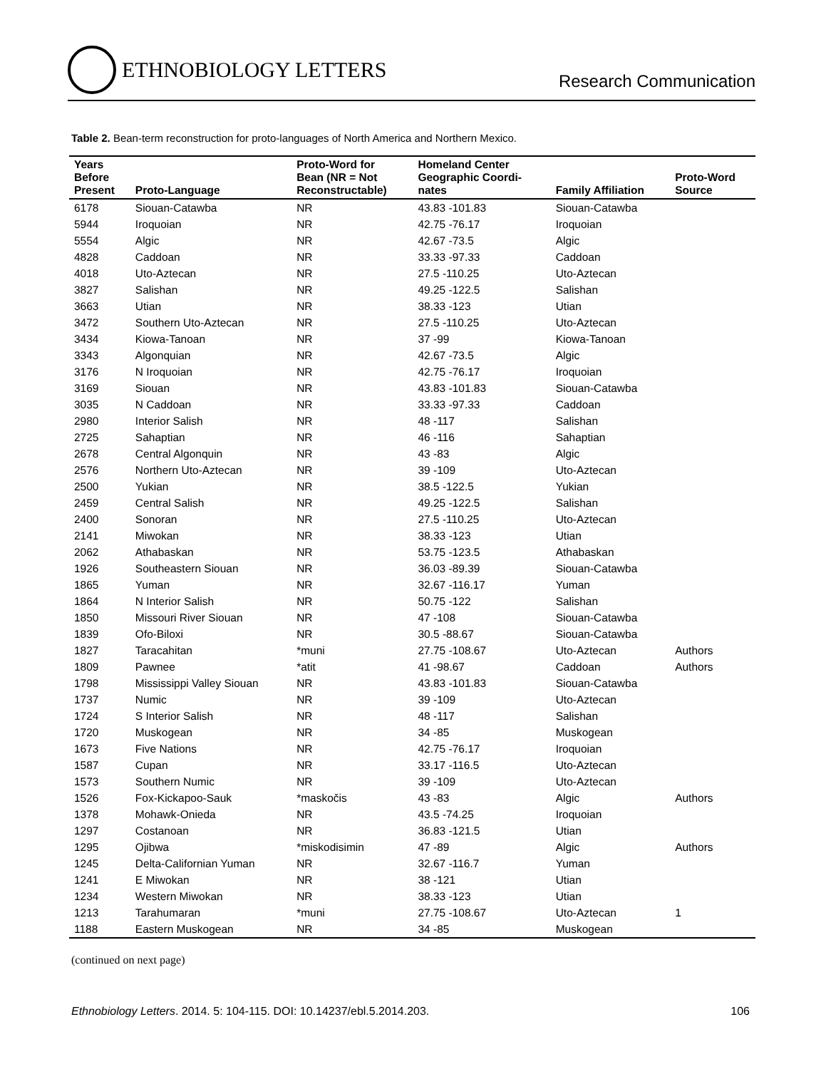ETHNOBIOLOGY LETTERS
Research Communication
Table 2. Bean-term reconstruction for proto-languages of North America and Northern Mexico.
| Years Before Present | Proto-Language | Proto-Word for Bean (NR = Not Reconstructable) | Homeland Center Geographic Coordi- nates | Family Affiliation | Proto-Word Source |
| --- | --- | --- | --- | --- | --- |
| 6178 | Siouan-Catawba | NR | 43.83 -101.83 | Siouan-Catawba | |
| 5944 | Iroquoian | NR | 42.75 -76.17 | Iroquoian | |
| 5554 | Algic | NR | 42.67 -73.5 | Algic | |
| 4828 | Caddoan | NR | 33.33 -97.33 | Caddoan | |
| 4018 | Uto-Aztecan | NR | 27.5 -110.25 | Uto-Aztecan | |
| 3827 | Salishan | NR | 49.25 -122.5 | Salishan | |
| 3663 | Utian | NR | 38.33 -123 | Utian | |
| 3472 | Southern Uto-Aztecan | NR | 27.5 -110.25 | Uto-Aztecan | |
| 3434 | Kiowa-Tanoan | NR | 37 -99 | Kiowa-Tanoan | |
| 3343 | Algonquian | NR | 42.67 -73.5 | Algic | |
| 3176 | N Iroquoian | NR | 42.75 -76.17 | Iroquoian | |
| 3169 | Siouan | NR | 43.83 -101.83 | Siouan-Catawba | |
| 3035 | N Caddoan | NR | 33.33 -97.33 | Caddoan | |
| 2980 | Interior Salish | NR | 48 -117 | Salishan | |
| 2725 | Sahaptian | NR | 46 -116 | Sahaptian | |
| 2678 | Central Algonquin | NR | 43 -83 | Algic | |
| 2576 | Northern Uto-Aztecan | NR | 39 -109 | Uto-Aztecan | |
| 2500 | Yukian | NR | 38.5 -122.5 | Yukian | |
| 2459 | Central Salish | NR | 49.25 -122.5 | Salishan | |
| 2400 | Sonoran | NR | 27.5 -110.25 | Uto-Aztecan | |
| 2141 | Miwokan | NR | 38.33 -123 | Utian | |
| 2062 | Athabaskan | NR | 53.75 -123.5 | Athabaskan | |
| 1926 | Southeastern Siouan | NR | 36.03 -89.39 | Siouan-Catawba | |
| 1865 | Yuman | NR | 32.67 -116.17 | Yuman | |
| 1864 | N Interior Salish | NR | 50.75 -122 | Salishan | |
| 1850 | Missouri River Siouan | NR | 47 -108 | Siouan-Catawba | |
| 1839 | Ofo-Biloxi | NR | 30.5 -88.67 | Siouan-Catawba | |
| 1827 | Taracahitan | *muni | 27.75 -108.67 | Uto-Aztecan | Authors |
| 1809 | Pawnee | *atit | 41 -98.67 | Caddoan | Authors |
| 1798 | Mississippi Valley Siouan | NR | 43.83 -101.83 | Siouan-Catawba | |
| 1737 | Numic | NR | 39 -109 | Uto-Aztecan | |
| 1724 | S Interior Salish | NR | 48 -117 | Salishan | |
| 1720 | Muskogean | NR | 34 -85 | Muskogean | |
| 1673 | Five Nations | NR | 42.75 -76.17 | Iroquoian | |
| 1587 | Cupan | NR | 33.17 -116.5 | Uto-Aztecan | |
| 1573 | Southern Numic | NR | 39 -109 | Uto-Aztecan | |
| 1526 | Fox-Kickapoo-Sauk | *maskočis | 43 -83 | Algic | Authors |
| 1378 | Mohawk-Onieda | NR | 43.5 -74.25 | Iroquoian | |
| 1297 | Costanoan | NR | 36.83 -121.5 | Utian | |
| 1295 | Ojibwa | *miskodisimin | 47 -89 | Algic | Authors |
| 1245 | Delta-Californian Yuman | NR | 32.67 -116.7 | Yuman | |
| 1241 | E Miwokan | NR | 38 -121 | Utian | |
| 1234 | Western Miwokan | NR | 38.33 -123 | Utian | |
| 1213 | Tarahumaran | *muni | 27.75 -108.67 | Uto-Aztecan | 1 |
| 1188 | Eastern Muskogean | NR | 34 -85 | Muskogean | |
(continued on next page)
Ethnobiology Letters. 2014. 5: 104-115. DOI: 10.14237/ebl.5.2014.203. 106